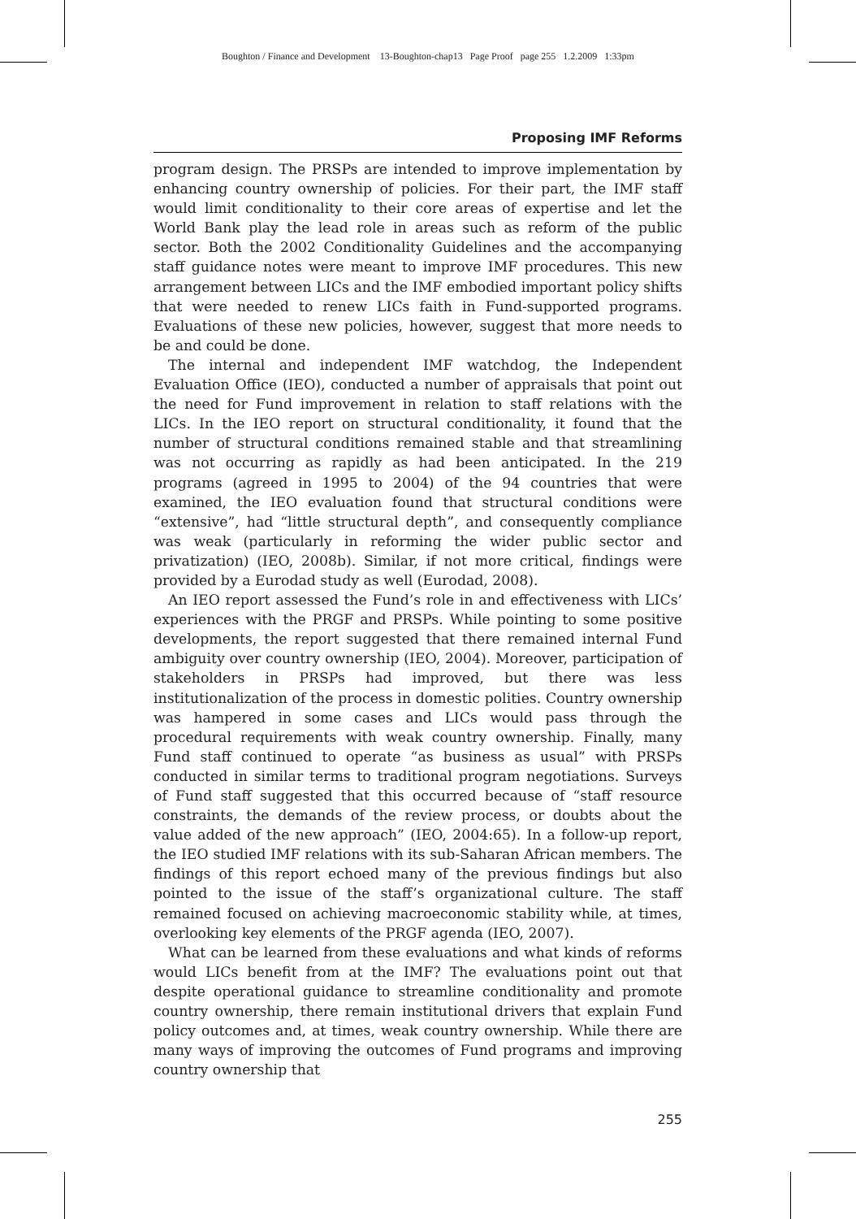Boughton / Finance and Development 13-Boughton-chap13 Page Proof page 255 1.2.2009 1:33pm
Proposing IMF Reforms
program design. The PRSPs are intended to improve implementation by enhancing country ownership of policies. For their part, the IMF staff would limit conditionality to their core areas of expertise and let the World Bank play the lead role in areas such as reform of the public sector. Both the 2002 Conditionality Guidelines and the accompanying staff guidance notes were meant to improve IMF procedures. This new arrangement between LICs and the IMF embodied important policy shifts that were needed to renew LICs faith in Fund-supported programs. Evaluations of these new policies, however, suggest that more needs to be and could be done.
The internal and independent IMF watchdog, the Independent Evaluation Office (IEO), conducted a number of appraisals that point out the need for Fund improvement in relation to staff relations with the LICs. In the IEO report on structural conditionality, it found that the number of structural conditions remained stable and that streamlining was not occurring as rapidly as had been anticipated. In the 219 programs (agreed in 1995 to 2004) of the 94 countries that were examined, the IEO evaluation found that structural conditions were “extensive”, had “little structural depth”, and consequently compliance was weak (particularly in reforming the wider public sector and privatization) (IEO, 2008b). Similar, if not more critical, findings were provided by a Eurodad study as well (Eurodad, 2008).
An IEO report assessed the Fund’s role in and effectiveness with LICs’ experiences with the PRGF and PRSPs. While pointing to some positive developments, the report suggested that there remained internal Fund ambiguity over country ownership (IEO, 2004). Moreover, participation of stakeholders in PRSPs had improved, but there was less institutionalization of the process in domestic polities. Country ownership was hampered in some cases and LICs would pass through the procedural requirements with weak country ownership. Finally, many Fund staff continued to operate “as business as usual” with PRSPs conducted in similar terms to traditional program negotiations. Surveys of Fund staff suggested that this occurred because of “staff resource constraints, the demands of the review process, or doubts about the value added of the new approach” (IEO, 2004:65). In a follow-up report, the IEO studied IMF relations with its sub-Saharan African members. The findings of this report echoed many of the previous findings but also pointed to the issue of the staff’s organizational culture. The staff remained focused on achieving macroeconomic stability while, at times, overlooking key elements of the PRGF agenda (IEO, 2007).
What can be learned from these evaluations and what kinds of reforms would LICs benefit from at the IMF? The evaluations point out that despite operational guidance to streamline conditionality and promote country ownership, there remain institutional drivers that explain Fund policy outcomes and, at times, weak country ownership. While there are many ways of improving the outcomes of Fund programs and improving country ownership that
255